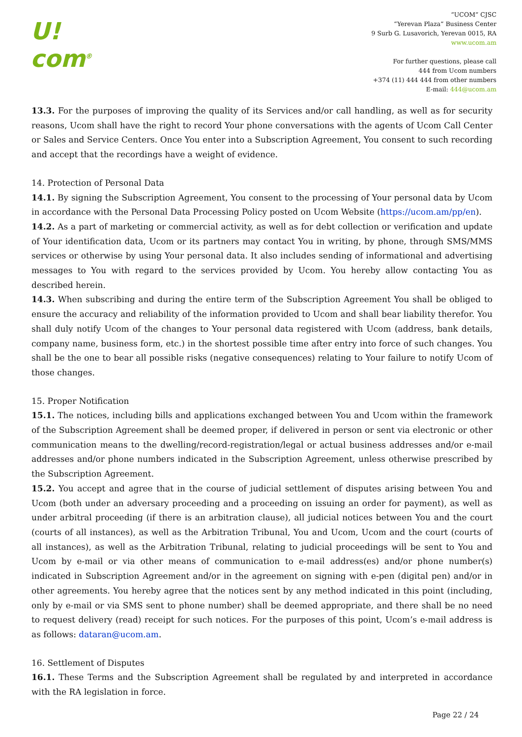U!
com<sup>®</sup>
“UCOM” CJSC
“Yerevan Plaza” Business Center
9 Surb G. Lusavorich, Yerevan 0015, RA
www.ucom.am
For further questions, please call
444 from Ucom numbers
+374 (11) 444 444 from other numbers
E-mail: 444@ucom.am
13.3. For the purposes of improving the quality of its Services and/or call handling, as well as for security reasons, Ucom shall have the right to record Your phone conversations with the agents of Ucom Call Center or Sales and Service Centers. Once You enter into a Subscription Agreement, You consent to such recording and accept that the recordings have a weight of evidence.
14. Protection of Personal Data
14.1. By signing the Subscription Agreement, You consent to the processing of Your personal data by Ucom in accordance with the Personal Data Processing Policy posted on Ucom Website (https://ucom.am/pp/en).
14.2. As a part of marketing or commercial activity, as well as for debt collection or verification and update of Your identification data, Ucom or its partners may contact You in writing, by phone, through SMS/MMS services or otherwise by using Your personal data. It also includes sending of informational and advertising messages to You with regard to the services provided by Ucom. You hereby allow contacting You as described herein.
14.3. When subscribing and during the entire term of the Subscription Agreement You shall be obliged to ensure the accuracy and reliability of the information provided to Ucom and shall bear liability therefor. You shall duly notify Ucom of the changes to Your personal data registered with Ucom (address, bank details, company name, business form, etc.) in the shortest possible time after entry into force of such changes. You shall be the one to bear all possible risks (negative consequences) relating to Your failure to notify Ucom of those changes.
15. Proper Notification
15.1. The notices, including bills and applications exchanged between You and Ucom within the framework of the Subscription Agreement shall be deemed proper, if delivered in person or sent via electronic or other communication means to the dwelling/record-registration/legal or actual business addresses and/or e-mail addresses and/or phone numbers indicated in the Subscription Agreement, unless otherwise prescribed by the Subscription Agreement.
15.2. You accept and agree that in the course of judicial settlement of disputes arising between You and Ucom (both under an adversary proceeding and a proceeding on issuing an order for payment), as well as under arbitral proceeding (if there is an arbitration clause), all judicial notices between You and the court (courts of all instances), as well as the Arbitration Tribunal, You and Ucom, Ucom and the court (courts of all instances), as well as the Arbitration Tribunal, relating to judicial proceedings will be sent to You and Ucom by e-mail or via other means of communication to e-mail address(es) and/or phone number(s) indicated in Subscription Agreement and/or in the agreement on signing with e-pen (digital pen) and/or in other agreements. You hereby agree that the notices sent by any method indicated in this point (including, only by e-mail or via SMS sent to phone number) shall be deemed appropriate, and there shall be no need to request delivery (read) receipt for such notices. For the purposes of this point, Ucom’s e-mail address is as follows: dataran@ucom.am.
16. Settlement of Disputes
16.1. These Terms and the Subscription Agreement shall be regulated by and interpreted in accordance with the RA legislation in force.
Page 22 / 24